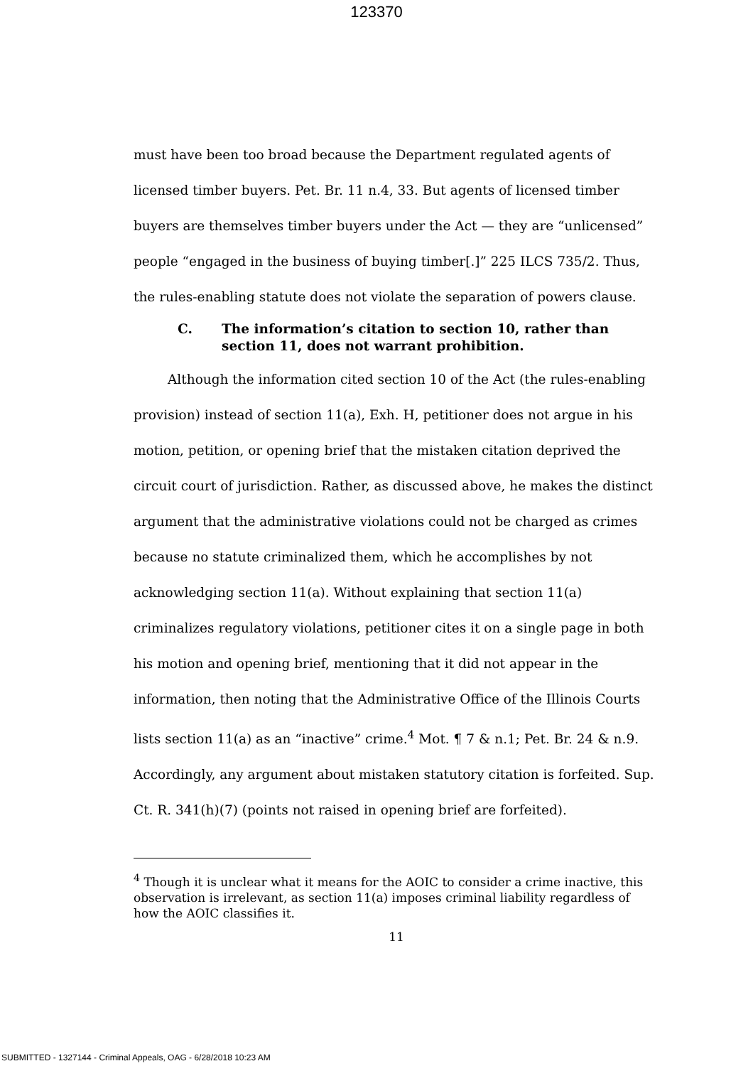123370
must have been too broad because the Department regulated agents of licensed timber buyers. Pet. Br. 11 n.4, 33. But agents of licensed timber buyers are themselves timber buyers under the Act — they are “unlicensed” people “engaged in the business of buying timber[.]” 225 ILCS 735/2. Thus, the rules-enabling statute does not violate the separation of powers clause.
C. The information’s citation to section 10, rather than section 11, does not warrant prohibition.
Although the information cited section 10 of the Act (the rules-enabling provision) instead of section 11(a), Exh. H, petitioner does not argue in his motion, petition, or opening brief that the mistaken citation deprived the circuit court of jurisdiction. Rather, as discussed above, he makes the distinct argument that the administrative violations could not be charged as crimes because no statute criminalized them, which he accomplishes by not acknowledging section 11(a). Without explaining that section 11(a) criminalizes regulatory violations, petitioner cites it on a single page in both his motion and opening brief, mentioning that it did not appear in the information, then noting that the Administrative Office of the Illinois Courts lists section 11(a) as an “inactive” crime.<sup>4</sup> Mot. ¶ 7 & n.1; Pet. Br. 24 & n.9. Accordingly, any argument about mistaken statutory citation is forfeited. Sup. Ct. R. 341(h)(7) (points not raised in opening brief are forfeited).
<sup>4</sup> Though it is unclear what it means for the AOIC to consider a crime inactive, this observation is irrelevant, as section 11(a) imposes criminal liability regardless of how the AOIC classifies it.
11
SUBMITTED - 1327144 - Criminal Appeals, OAG - 6/28/2018 10:23 AM